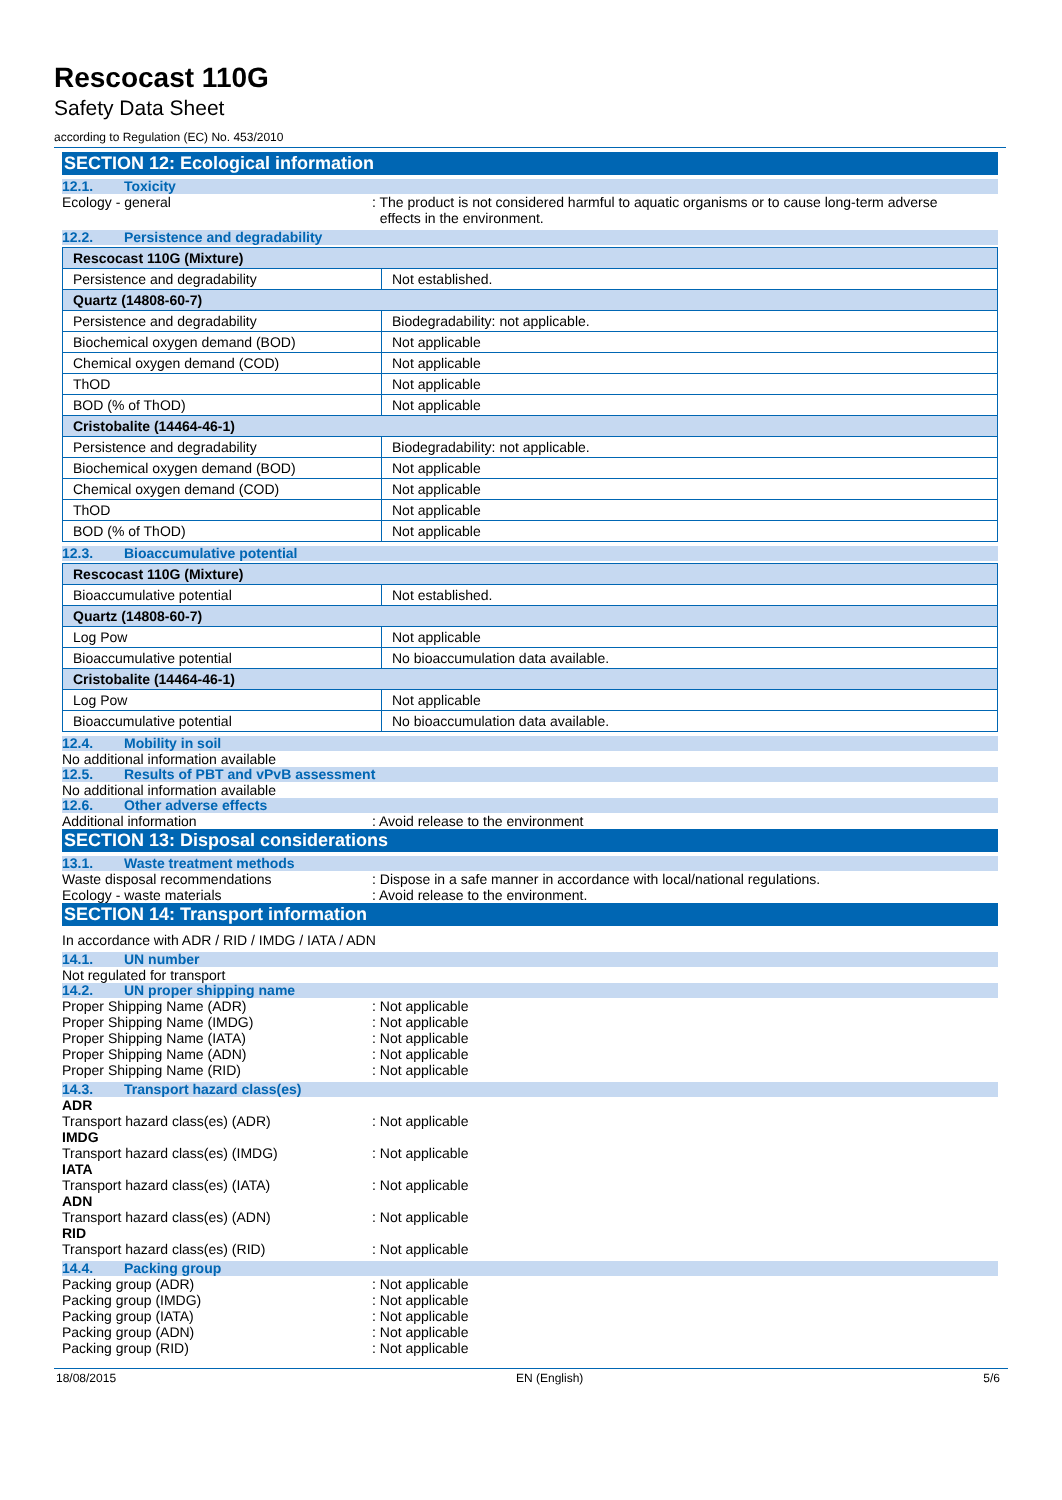Rescocast 110G
Safety Data Sheet
according to Regulation (EC) No. 453/2010
SECTION 12: Ecological information
12.1. Toxicity
Ecology - general : The product is not considered harmful to aquatic organisms or to cause long-term adverse
effects in the environment.
12.2. Persistence and degradability
| Rescocast 110G (Mixture) | |
| Persistence and degradability | Not established. |
| Quartz (14808-60-7) | |
| Persistence and degradability | Biodegradability: not applicable. |
| Biochemical oxygen demand (BOD) | Not applicable |
| Chemical oxygen demand (COD) | Not applicable |
| ThOD | Not applicable |
| BOD (% of ThOD) | Not applicable |
| Cristobalite (14464-46-1) | |
| Persistence and degradability | Biodegradability: not applicable. |
| Biochemical oxygen demand (BOD) | Not applicable |
| Chemical oxygen demand (COD) | Not applicable |
| ThOD | Not applicable |
| BOD (% of ThOD) | Not applicable |
12.3. Bioaccumulative potential
| Rescocast 110G (Mixture) | |
| Bioaccumulative potential | Not established. |
| Quartz (14808-60-7) | |
| Log Pow | Not applicable |
| Bioaccumulative potential | No bioaccumulation data available. |
| Cristobalite (14464-46-1) | |
| Log Pow | Not applicable |
| Bioaccumulative potential | No bioaccumulation data available. |
12.4. Mobility in soil
No additional information available
12.5. Results of PBT and vPvB assessment
No additional information available
12.6. Other adverse effects
Additional information : Avoid release to the environment
SECTION 13: Disposal considerations
13.1. Waste treatment methods
Waste disposal recommendations : Dispose in a safe manner in accordance with local/national regulations.
Ecology - waste materials : Avoid release to the environment.
SECTION 14: Transport information
In accordance with ADR / RID / IMDG / IATA / ADN
14.1. UN number
Not regulated for transport
14.2. UN proper shipping name
Proper Shipping Name (ADR) : Not applicable
Proper Shipping Name (IMDG) : Not applicable
Proper Shipping Name (IATA) : Not applicable
Proper Shipping Name (ADN) : Not applicable
Proper Shipping Name (RID) : Not applicable
14.3. Transport hazard class(es)
ADR
Transport hazard class(es) (ADR) : Not applicable
IMDG
Transport hazard class(es) (IMDG) : Not applicable
IATA
Transport hazard class(es) (IATA) : Not applicable
ADN
Transport hazard class(es) (ADN) : Not applicable
RID
Transport hazard class(es) (RID) : Not applicable
14.4. Packing group
Packing group (ADR) : Not applicable
Packing group (IMDG) : Not applicable
Packing group (IATA) : Not applicable
Packing group (ADN) : Not applicable
Packing group (RID) : Not applicable
18/08/2015 EN (English) 5/6